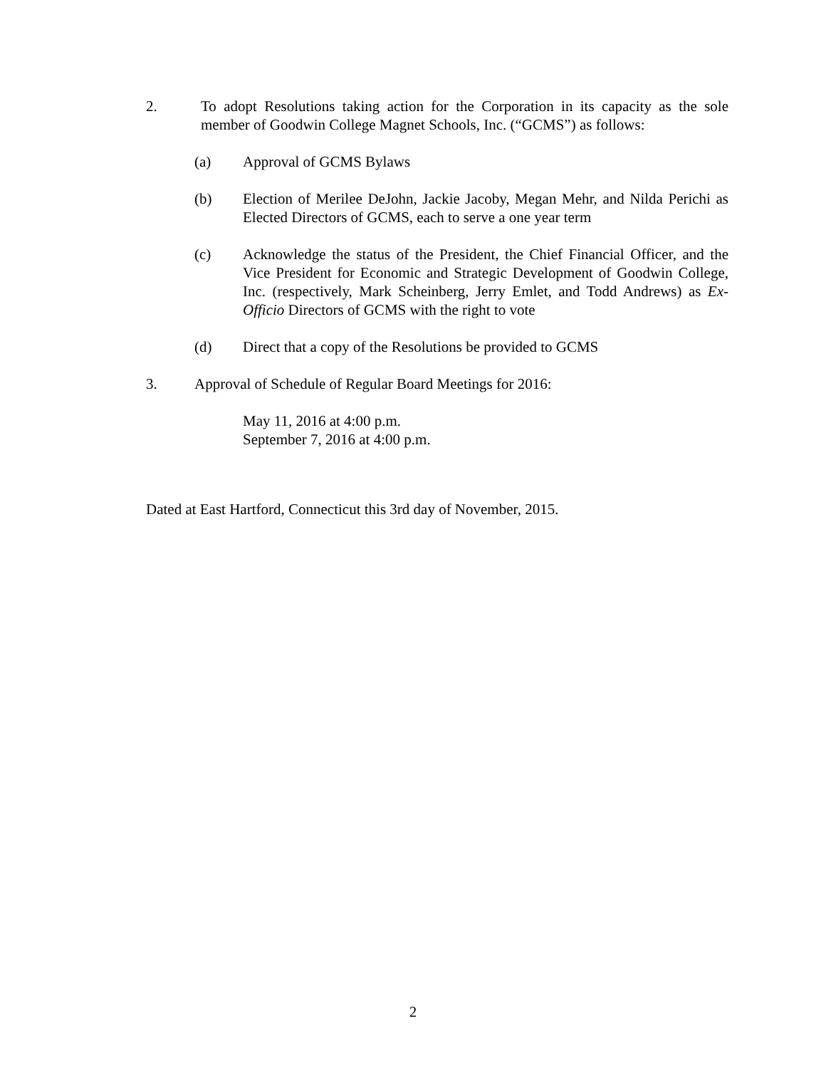2. To adopt Resolutions taking action for the Corporation in its capacity as the sole member of Goodwin College Magnet Schools, Inc. (“GCMS”) as follows:
(a) Approval of GCMS Bylaws
(b) Election of Merilee DeJohn, Jackie Jacoby, Megan Mehr, and Nilda Perichi as Elected Directors of GCMS, each to serve a one year term
(c) Acknowledge the status of the President, the Chief Financial Officer, and the Vice President for Economic and Strategic Development of Goodwin College, Inc. (respectively, Mark Scheinberg, Jerry Emlet, and Todd Andrews) as Ex-Officio Directors of GCMS with the right to vote
(d) Direct that a copy of the Resolutions be provided to GCMS
3. Approval of Schedule of Regular Board Meetings for 2016:
May 11, 2016 at 4:00 p.m.
September 7, 2016 at 4:00 p.m.
Dated at East Hartford, Connecticut this 3rd day of November, 2015.
2